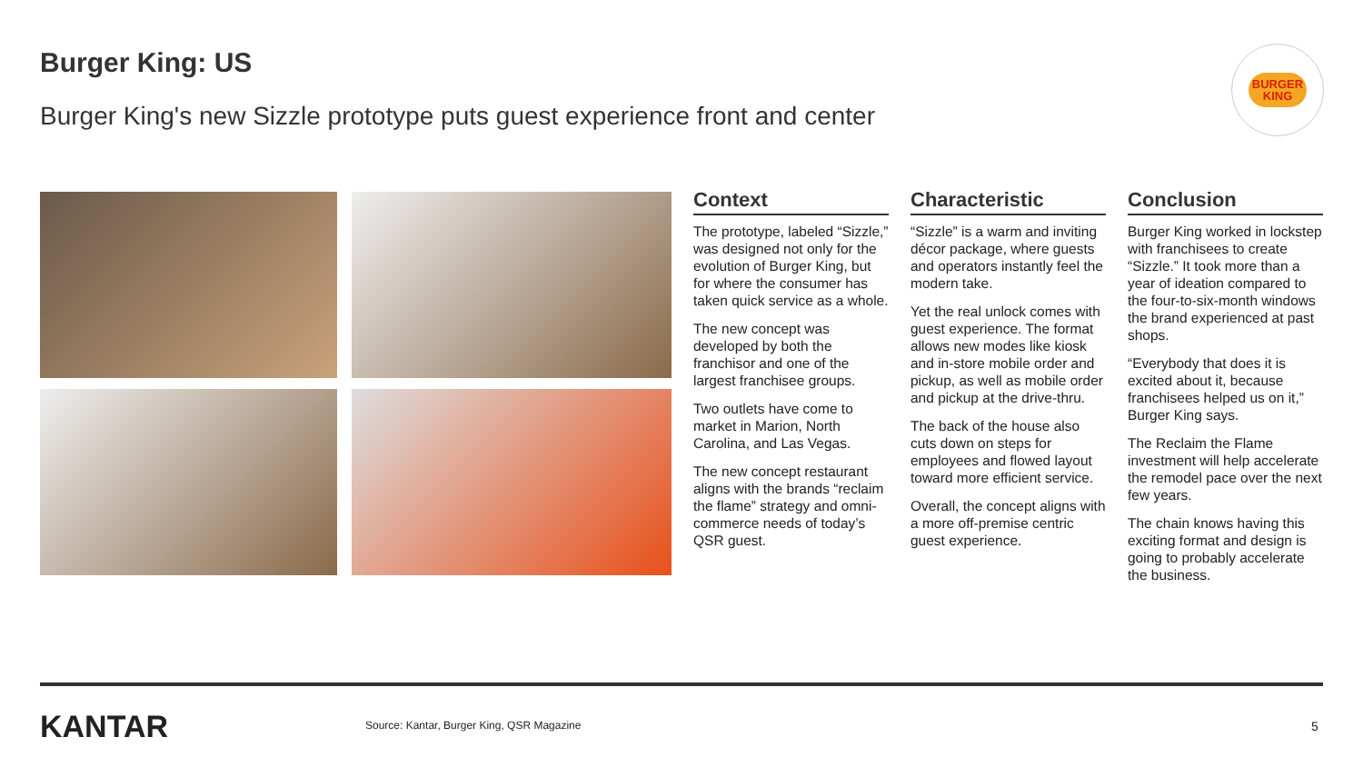Burger King: US
Burger King's new Sizzle prototype puts guest experience front and center
BURGER
KING
Context
The prototype, labeled “Sizzle,” was designed not only for the evolution of Burger King, but for where the consumer has taken quick service as a whole.
The new concept was developed by both the franchisor and one of the largest franchisee groups.
Two outlets have come to market in Marion, North Carolina, and Las Vegas.
The new concept restaurant aligns with the brands “reclaim the flame” strategy and omni-commerce needs of today’s QSR guest.
Characteristic
“Sizzle” is a warm and inviting décor package, where guests and operators instantly feel the modern take.
Yet the real unlock comes with guest experience. The format allows new modes like kiosk and in-store mobile order and pickup, as well as mobile order and pickup at the drive-thru.
The back of the house also cuts down on steps for employees and flowed layout toward more efficient service.
Overall, the concept aligns with a more off-premise centric guest experience.
Conclusion
Burger King worked in lockstep with franchisees to create “Sizzle.” It took more than a year of ideation compared to the four-to-six-month windows the brand experienced at past shops.
“Everybody that does it is excited about it, because franchisees helped us on it,” Burger King says.
The Reclaim the Flame investment will help accelerate the remodel pace over the next few years.
The chain knows having this exciting format and design is going to probably accelerate the business.
KANTAR
Source: Kantar, Burger King, QSR Magazine
5